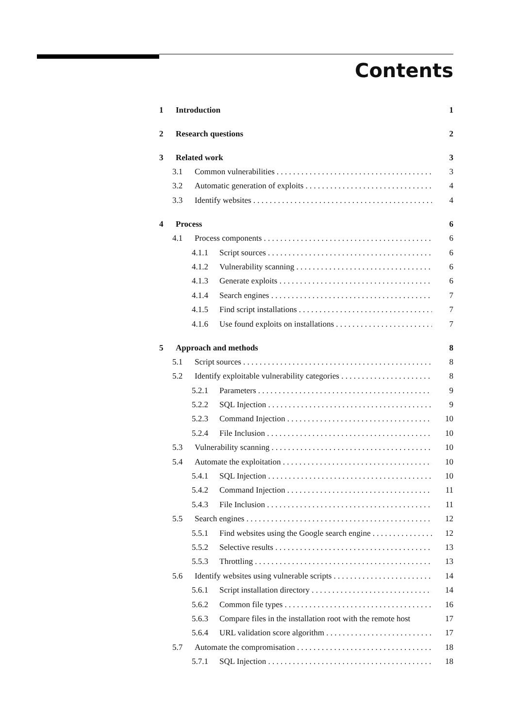Contents
1 Introduction 1
2 Research questions 2
3 Related work 3
3.1 Common vulnerabilities 3
3.2 Automatic generation of exploits 4
3.3 Identify websites 4
4 Process 6
4.1 Process components 6
4.1.1 Script sources 6
4.1.2 Vulnerability scanning 6
4.1.3 Generate exploits 6
4.1.4 Search engines 7
4.1.5 Find script installations 7
4.1.6 Use found exploits on installations 7
5 Approach and methods 8
5.1 Script sources 8
5.2 Identify exploitable vulnerability categories 8
5.2.1 Parameters 9
5.2.2 SQL Injection 9
5.2.3 Command Injection 10
5.2.4 File Inclusion 10
5.3 Vulnerability scanning 10
5.4 Automate the exploitation 10
5.4.1 SQL Injection 10
5.4.2 Command Injection 11
5.4.3 File Inclusion 11
5.5 Search engines 12
5.5.1 Find websites using the Google search engine 12
5.5.2 Selective results 13
5.5.3 Throttling 13
5.6 Identify websites using vulnerable scripts 14
5.6.1 Script installation directory 14
5.6.2 Common file types 16
5.6.3 Compare files in the installation root with the remote host 17
5.6.4 URL validation score algorithm 17
5.7 Automate the compromisation 18
5.7.1 SQL Injection 18